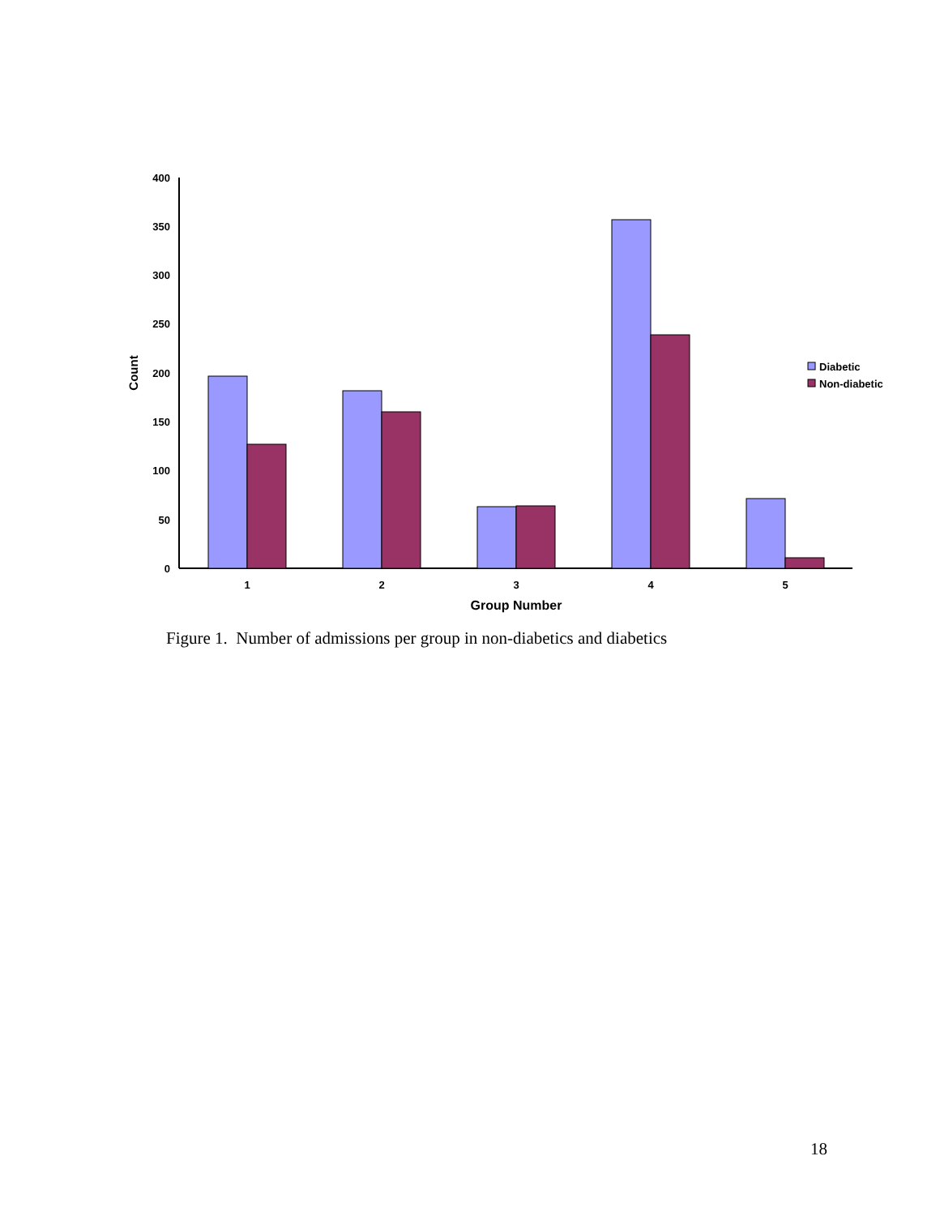400
350
300
250
200
150
100
50
0
Count
1
2
3
4
5
Group Number
Diabetic
Non-diabetic
Figure 1. Number of admissions per group in non-diabetics and diabetics
18